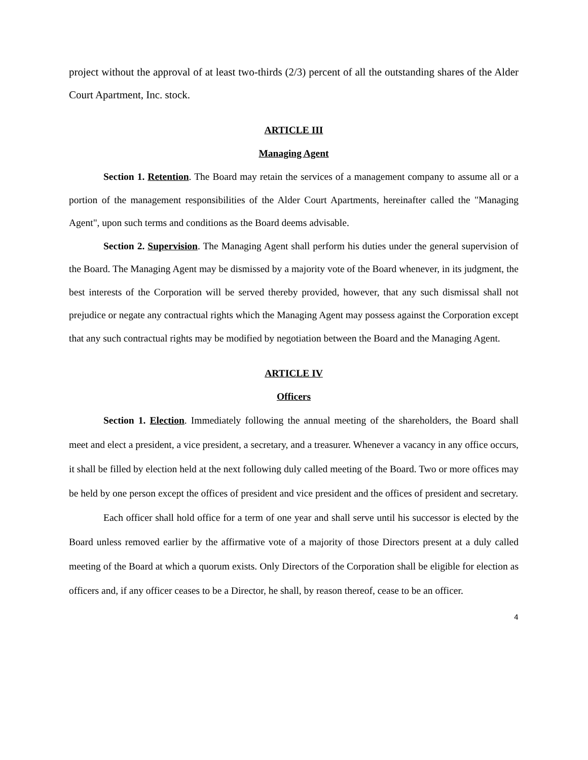project without the approval of at least two-thirds (2/3) percent of all the outstanding shares of the Alder Court Apartment, Inc. stock.
ARTICLE III
Managing Agent
Section 1. Retention. The Board may retain the services of a management company to assume all or a portion of the management responsibilities of the Alder Court Apartments, hereinafter called the "Managing Agent", upon such terms and conditions as the Board deems advisable.
Section 2. Supervision. The Managing Agent shall perform his duties under the general supervision of the Board. The Managing Agent may be dismissed by a majority vote of the Board whenever, in its judgment, the best interests of the Corporation will be served thereby provided, however, that any such dismissal shall not prejudice or negate any contractual rights which the Managing Agent may possess against the Corporation except that any such contractual rights may be modified by negotiation between the Board and the Managing Agent.
ARTICLE IV
Officers
Section 1. Election. Immediately following the annual meeting of the shareholders, the Board shall meet and elect a president, a vice president, a secretary, and a treasurer. Whenever a vacancy in any office occurs, it shall be filled by election held at the next following duly called meeting of the Board. Two or more offices may be held by one person except the offices of president and vice president and the offices of president and secretary.
Each officer shall hold office for a term of one year and shall serve until his successor is elected by the Board unless removed earlier by the affirmative vote of a majority of those Directors present at a duly called meeting of the Board at which a quorum exists. Only Directors of the Corporation shall be eligible for election as officers and, if any officer ceases to be a Director, he shall, by reason thereof, cease to be an officer.
4